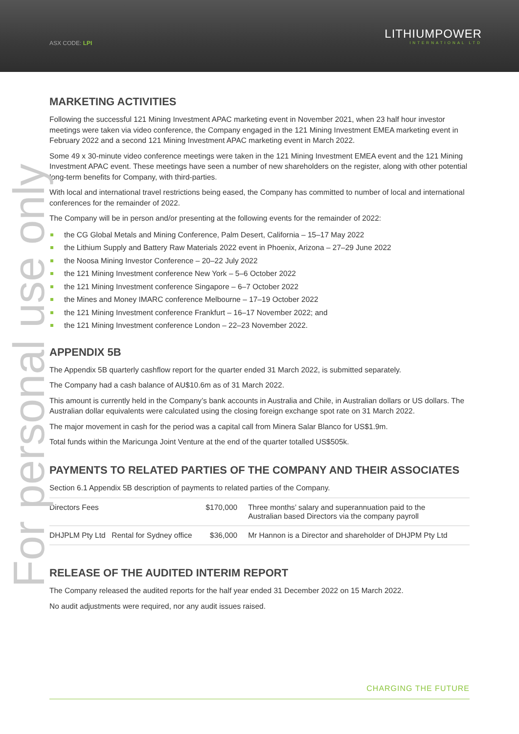ASX CODE: LPI
LITHIUMPOWER
INTERNATIONAL LTD
For personal use only
MARKETING ACTIVITIES
Following the successful 121 Mining Investment APAC marketing event in November 2021, when 23 half hour investor meetings were taken via video conference, the Company engaged in the 121 Mining Investment EMEA marketing event in February 2022 and a second 121 Mining Investment APAC marketing event in March 2022.
Some 49 x 30-minute video conference meetings were taken in the 121 Mining Investment EMEA event and the 121 Mining Investment APAC event. These meetings have seen a number of new shareholders on the register, along with other potential long-term benefits for Company, with third-parties.
With local and international travel restrictions being eased, the Company has committed to number of local and international conferences for the remainder of 2022.
The Company will be in person and/or presenting at the following events for the remainder of 2022:
the CG Global Metals and Mining Conference, Palm Desert, California – 15–17 May 2022
the Lithium Supply and Battery Raw Materials 2022 event in Phoenix, Arizona – 27–29 June 2022
the Noosa Mining Investor Conference – 20–22 July 2022
the 121 Mining Investment conference New York – 5–6 October 2022
the 121 Mining Investment conference Singapore – 6–7 October 2022
the Mines and Money IMARC conference Melbourne – 17–19 October 2022
the 121 Mining Investment conference Frankfurt – 16–17 November 2022; and
the 121 Mining Investment conference London – 22–23 November 2022.
APPENDIX 5B
The Appendix 5B quarterly cashflow report for the quarter ended 31 March 2022, is submitted separately.
The Company had a cash balance of AU$10.6m as of 31 March 2022.
This amount is currently held in the Company’s bank accounts in Australia and Chile, in Australian dollars or US dollars. The Australian dollar equivalents were calculated using the closing foreign exchange spot rate on 31 March 2022.
The major movement in cash for the period was a capital call from Minera Salar Blanco for US$1.9m.
Total funds within the Maricunga Joint Venture at the end of the quarter totalled US$505k.
PAYMENTS TO RELATED PARTIES OF THE COMPANY AND THEIR ASSOCIATES
Section 6.1 Appendix 5B description of payments to related parties of the Company.
| Directors Fees | | $170,000 | Three months’ salary and superannuation paid to the Australian based Directors via the company payroll |
| DHJPLM Pty Ltd | Rental for Sydney office | $36,000 | Mr Hannon is a Director and shareholder of DHJPM Pty Ltd |
RELEASE OF THE AUDITED INTERIM REPORT
The Company released the audited reports for the half year ended 31 December 2022 on 15 March 2022.
No audit adjustments were required, nor any audit issues raised.
CHARGING THE FUTURE